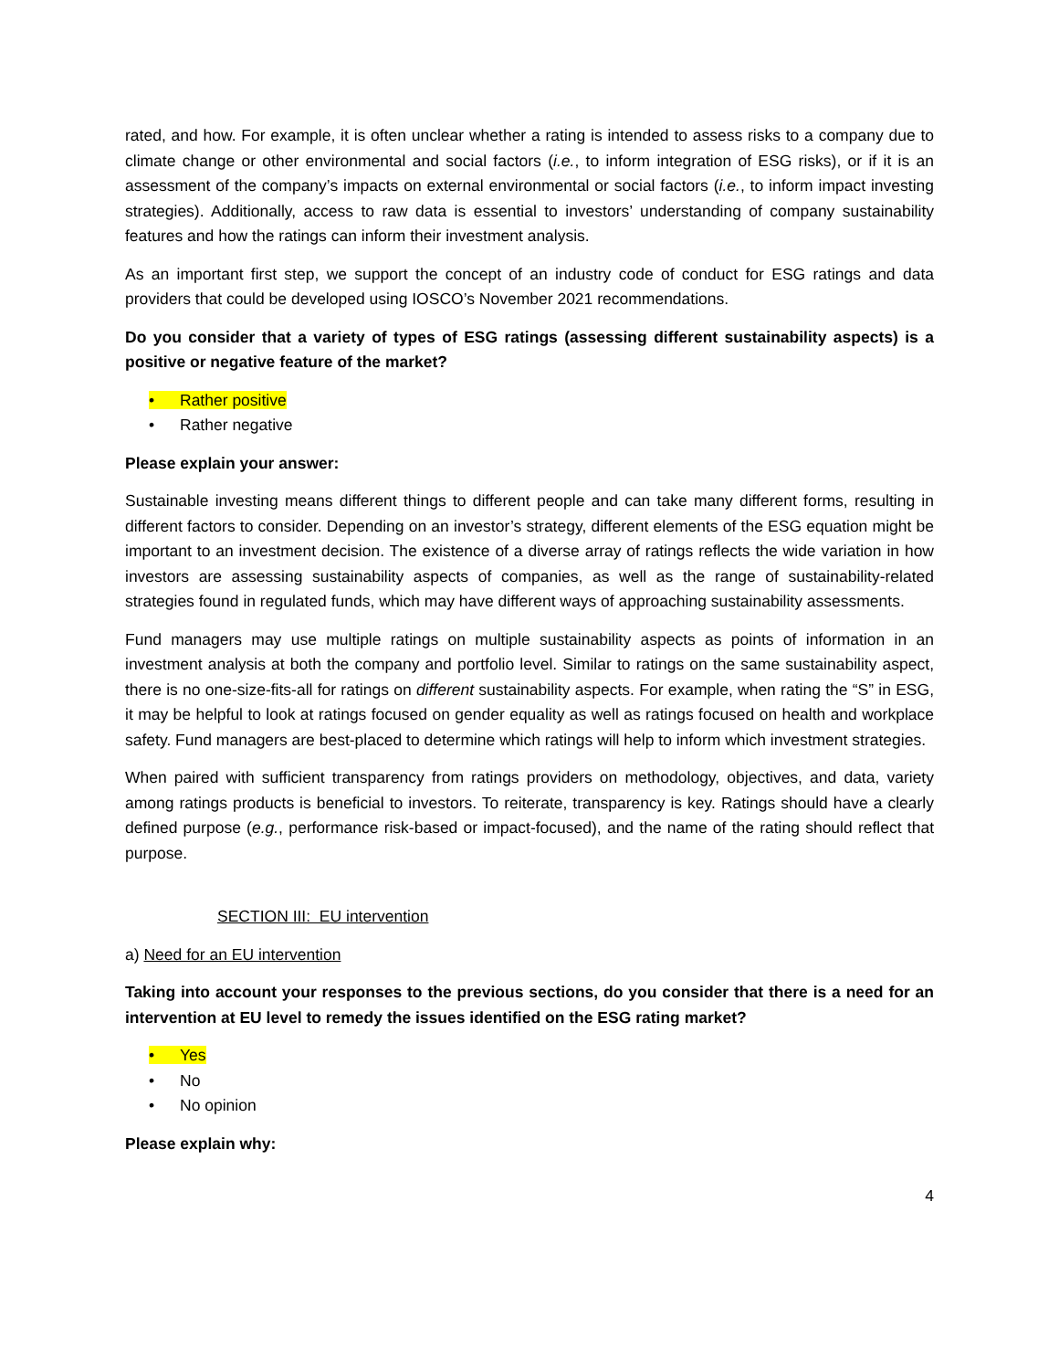rated, and how. For example, it is often unclear whether a rating is intended to assess risks to a company due to climate change or other environmental and social factors (i.e., to inform integration of ESG risks), or if it is an assessment of the company’s impacts on external environmental or social factors (i.e., to inform impact investing strategies). Additionally, access to raw data is essential to investors’ understanding of company sustainability features and how the ratings can inform their investment analysis.
As an important first step, we support the concept of an industry code of conduct for ESG ratings and data providers that could be developed using IOSCO’s November 2021 recommendations.
Do you consider that a variety of types of ESG ratings (assessing different sustainability aspects) is a positive or negative feature of the market?
• Rather positive
• Rather negative
Please explain your answer:
Sustainable investing means different things to different people and can take many different forms, resulting in different factors to consider. Depending on an investor’s strategy, different elements of the ESG equation might be important to an investment decision. The existence of a diverse array of ratings reflects the wide variation in how investors are assessing sustainability aspects of companies, as well as the range of sustainability-related strategies found in regulated funds, which may have different ways of approaching sustainability assessments.
Fund managers may use multiple ratings on multiple sustainability aspects as points of information in an investment analysis at both the company and portfolio level. Similar to ratings on the same sustainability aspect, there is no one-size-fits-all for ratings on different sustainability aspects. For example, when rating the “S” in ESG, it may be helpful to look at ratings focused on gender equality as well as ratings focused on health and workplace safety. Fund managers are best-placed to determine which ratings will help to inform which investment strategies.
When paired with sufficient transparency from ratings providers on methodology, objectives, and data, variety among ratings products is beneficial to investors. To reiterate, transparency is key. Ratings should have a clearly defined purpose (e.g., performance risk-based or impact-focused), and the name of the rating should reflect that purpose.
SECTION III: EU intervention
a) Need for an EU intervention
Taking into account your responses to the previous sections, do you consider that there is a need for an intervention at EU level to remedy the issues identified on the ESG rating market?
• Yes
• No
• No opinion
Please explain why:
4